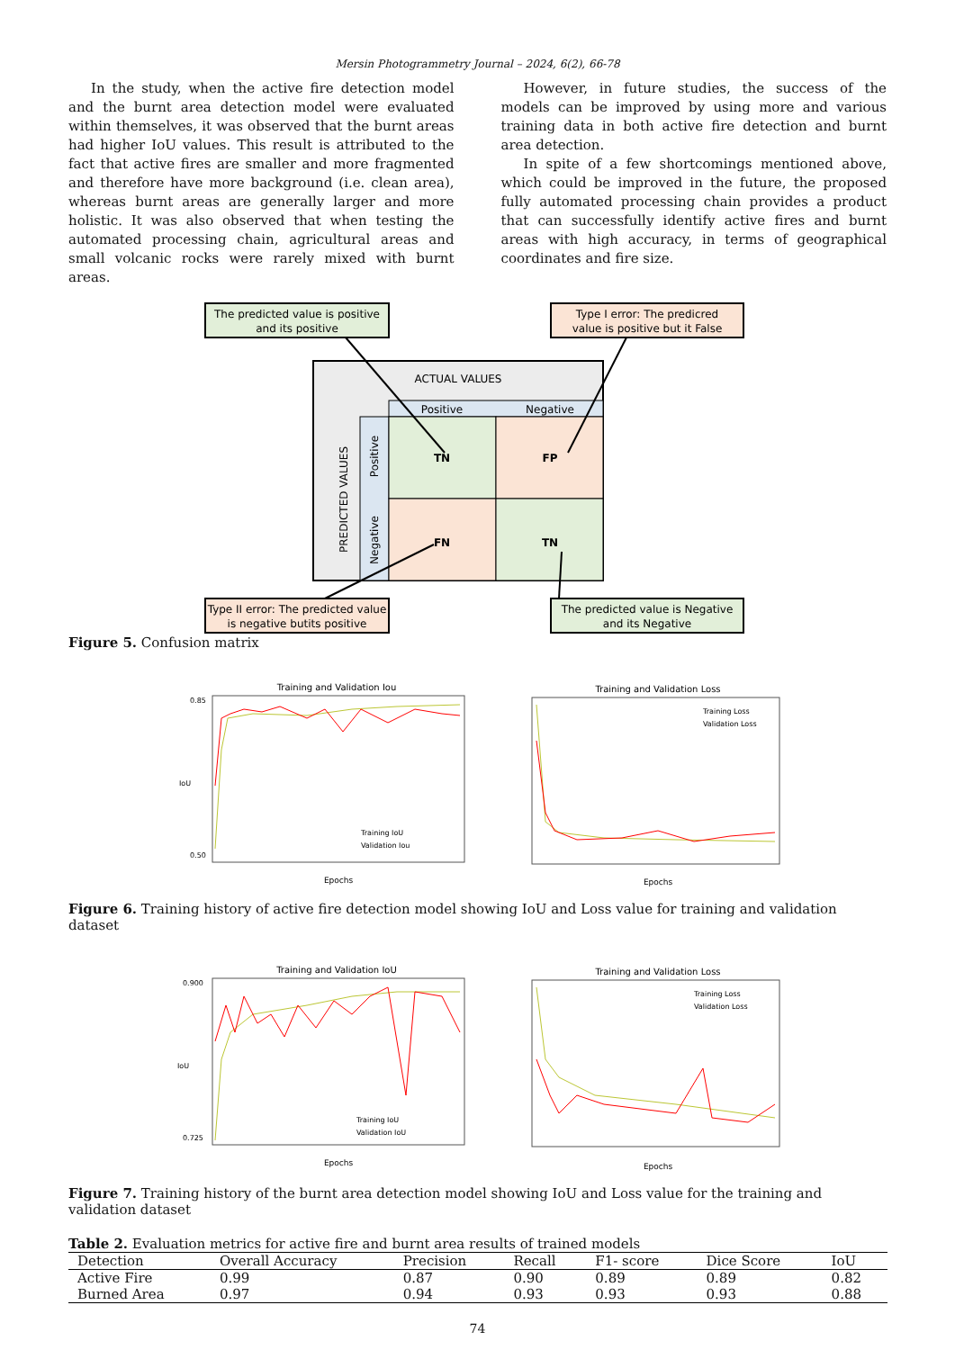Mersin Photogrammetry Journal – 2024, 6(2), 66-78
In the study, when the active fire detection model and the burnt area detection model were evaluated within themselves, it was observed that the burnt areas had higher IoU values. This result is attributed to the fact that active fires are smaller and more fragmented and therefore have more background (i.e. clean area), whereas burnt areas are generally larger and more holistic. It was also observed that when testing the automated processing chain, agricultural areas and small volcanic rocks were rarely mixed with burnt areas.
However, in future studies, the success of the models can be improved by using more and various training data in both active fire detection and burnt area detection.
In spite of a few shortcomings mentioned above, which could be improved in the future, the proposed fully automated processing chain provides a product that can successfully identify active fires and burnt areas with high accuracy, in terms of geographical coordinates and fire size.
The predicted value is positive
and its positive
Type I error: The predicred
value is positive but it False
ACTUAL VALUES
Positive
Negative
TN
FP
FN
TN
PREDICTED VALUES
Positive
Negative
Type II error: The predicted value
is negative butits positive
The predicted value is Negative
and its Negative
Figure 5. Confusion matrix
Training and Validation Iou
Epochs
0.85
0.50
IoU
Training and Validation Loss
Epochs
Training Loss
Validation Loss
Training IoU
Validation Iou
Figure 6. Training history of active fire detection model showing IoU and Loss value for training and validation dataset
Training and Validation IoU
Epochs
0.900
0.725
IoU
Training IoU
Validation IoU
Training and Validation Loss
Epochs
Training Loss
Validation Loss
Figure 7. Training history of the burnt area detection model showing IoU and Loss value for the training and validation dataset
Table 2. Evaluation metrics for active fire and burnt area results of trained models
| Detection | Overall Accuracy | Precision | Recall | F1- score | Dice Score | IoU |
| --- | --- | --- | --- | --- | --- | --- |
| Active Fire | 0.99 | 0.87 | 0.90 | 0.89 | 0.89 | 0.82 |
| Burned Area | 0.97 | 0.94 | 0.93 | 0.93 | 0.93 | 0.88 |
74